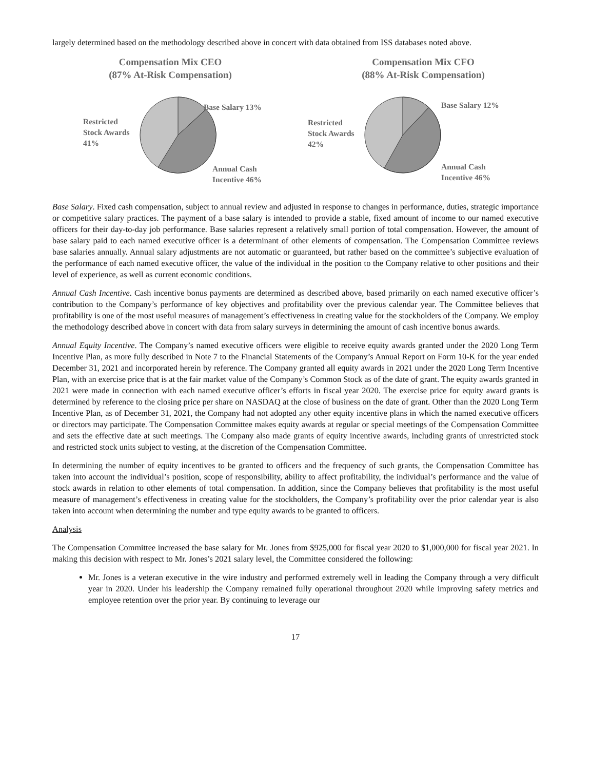largely determined based on the methodology described above in concert with data obtained from ISS databases noted above.
Compensation Mix CEO
(87% At-Risk Compensation)
Base Salary 13%
Restricted
Stock Awards
41%
Annual Cash
Incentive 46%
Compensation Mix CFO
(88% At-Risk Compensation)
Base Salary 12%
Restricted
Stock Awards
42%
Annual Cash
Incentive 46%
Base Salary. Fixed cash compensation, subject to annual review and adjusted in response to changes in performance, duties, strategic importance or competitive salary practices. The payment of a base salary is intended to provide a stable, fixed amount of income to our named executive officers for their day-to-day job performance. Base salaries represent a relatively small portion of total compensation. However, the amount of base salary paid to each named executive officer is a determinant of other elements of compensation. The Compensation Committee reviews base salaries annually. Annual salary adjustments are not automatic or guaranteed, but rather based on the committee’s subjective evaluation of the performance of each named executive officer, the value of the individual in the position to the Company relative to other positions and their level of experience, as well as current economic conditions.
Annual Cash Incentive. Cash incentive bonus payments are determined as described above, based primarily on each named executive officer’s contribution to the Company’s performance of key objectives and profitability over the previous calendar year. The Committee believes that profitability is one of the most useful measures of management’s effectiveness in creating value for the stockholders of the Company. We employ the methodology described above in concert with data from salary surveys in determining the amount of cash incentive bonus awards.
Annual Equity Incentive. The Company’s named executive officers were eligible to receive equity awards granted under the 2020 Long Term Incentive Plan, as more fully described in Note 7 to the Financial Statements of the Company’s Annual Report on Form 10-K for the year ended December 31, 2021 and incorporated herein by reference. The Company granted all equity awards in 2021 under the 2020 Long Term Incentive Plan, with an exercise price that is at the fair market value of the Company’s Common Stock as of the date of grant. The equity awards granted in 2021 were made in connection with each named executive officer’s efforts in fiscal year 2020. The exercise price for equity award grants is determined by reference to the closing price per share on NASDAQ at the close of business on the date of grant. Other than the 2020 Long Term Incentive Plan, as of December 31, 2021, the Company had not adopted any other equity incentive plans in which the named executive officers or directors may participate. The Compensation Committee makes equity awards at regular or special meetings of the Compensation Committee and sets the effective date at such meetings. The Company also made grants of equity incentive awards, including grants of unrestricted stock and restricted stock units subject to vesting, at the discretion of the Compensation Committee.
In determining the number of equity incentives to be granted to officers and the frequency of such grants, the Compensation Committee has taken into account the individual’s position, scope of responsibility, ability to affect profitability, the individual’s performance and the value of stock awards in relation to other elements of total compensation. In addition, since the Company believes that profitability is the most useful measure of management’s effectiveness in creating value for the stockholders, the Company’s profitability over the prior calendar year is also taken into account when determining the number and type equity awards to be granted to officers.
Analysis
The Compensation Committee increased the base salary for Mr. Jones from $925,000 for fiscal year 2020 to $1,000,000 for fiscal year 2021. In making this decision with respect to Mr. Jones’s 2021 salary level, the Committee considered the following:
Mr. Jones is a veteran executive in the wire industry and performed extremely well in leading the Company through a very difficult year in 2020. Under his leadership the Company remained fully operational throughout 2020 while improving safety metrics and employee retention over the prior year. By continuing to leverage our
17